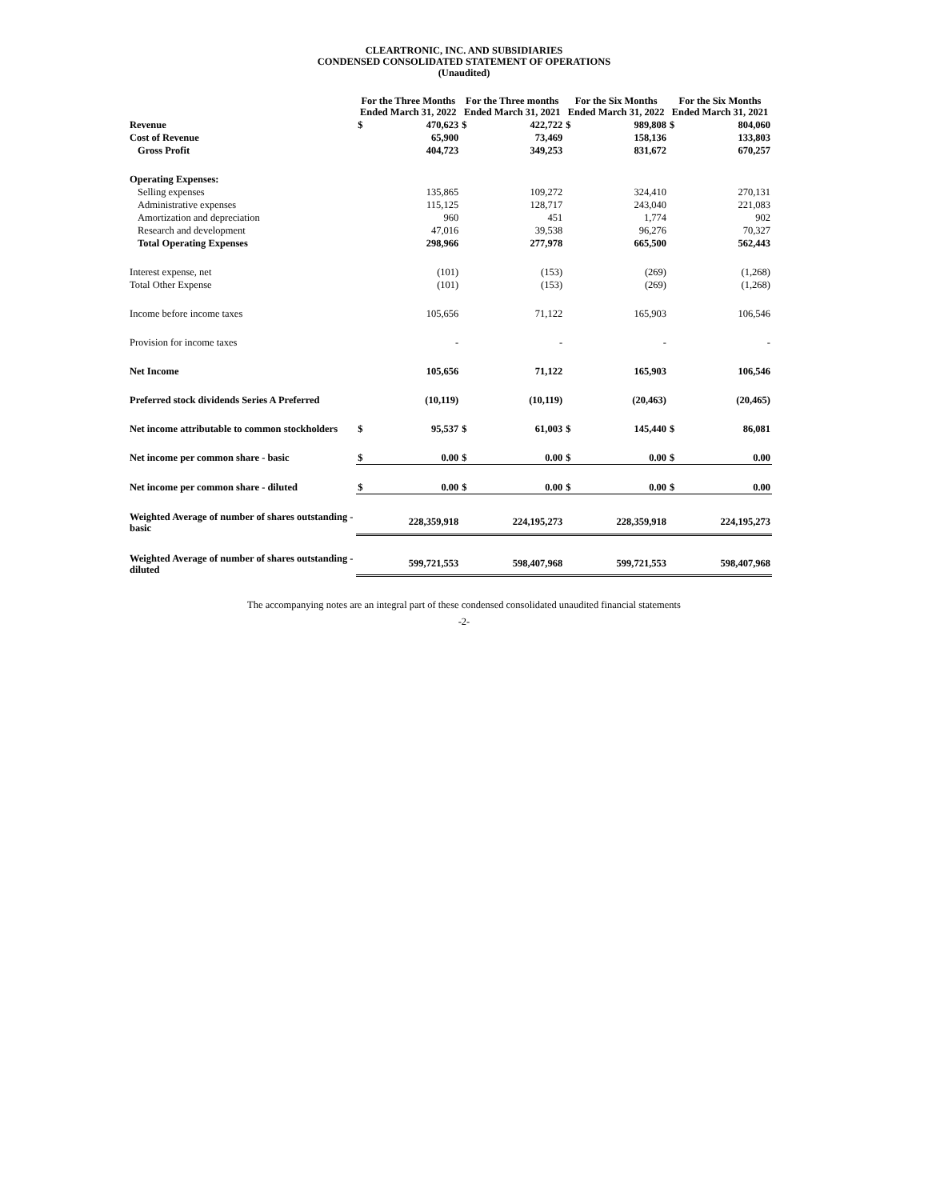CLEARTRONIC, INC. AND SUBSIDIARIES
CONDENSED CONSOLIDATED STATEMENT OF OPERATIONS
(Unaudited)
| | For the Three Months Ended March 31, 2022 | | For the Three months Ended March 31, 2021 | | For the Six Months Ended March 31, 2022 | | For the Six Months Ended March 31, 2021 | |
| --- | --- | --- | --- | --- | --- | --- | --- | --- |
| Revenue | $ | 470,623 | $ | 422,722 | $ | 989,808 | $ | 804,060 |
| Cost of Revenue | | 65,900 | | 73,469 | | 158,136 | | 133,803 |
| Gross Profit | | 404,723 | | 349,253 | | 831,672 | | 670,257 |
| Operating Expenses: | | | | | | | | |
| Selling expenses | | 135,865 | | 109,272 | | 324,410 | | 270,131 |
| Administrative expenses | | 115,125 | | 128,717 | | 243,040 | | 221,083 |
| Amortization and depreciation | | 960 | | 451 | | 1,774 | | 902 |
| Research and development | | 47,016 | | 39,538 | | 96,276 | | 70,327 |
| Total Operating Expenses | | 298,966 | | 277,978 | | 665,500 | | 562,443 |
| Interest expense, net | | (101) | | (153) | | (269) | | (1,268) |
| Total Other Expense | | (101) | | (153) | | (269) | | (1,268) |
| Income before income taxes | | 105,656 | | 71,122 | | 165,903 | | 106,546 |
| Provision for income taxes | | - | | - | | - | | - |
| Net Income | | 105,656 | | 71,122 | | 165,903 | | 106,546 |
| Preferred stock dividends Series A Preferred | | (10,119) | | (10,119) | | (20,463) | | (20,465) |
| Net income attributable to common stockholders | $ | 95,537 | $ | 61,003 | $ | 145,440 | $ | 86,081 |
| Net income per common share - basic | $ | 0.00 | $ | 0.00 | $ | 0.00 | $ | 0.00 |
| Net income per common share - diluted | $ | 0.00 | $ | 0.00 | $ | 0.00 | $ | 0.00 |
| Weighted Average of number of shares outstanding - basic | | 228,359,918 | | 224,195,273 | | 228,359,918 | | 224,195,273 |
| Weighted Average of number of shares outstanding - diluted | | 599,721,553 | | 598,407,968 | | 599,721,553 | | 598,407,968 |
The accompanying notes are an integral part of these condensed consolidated unaudited financial statements
-2-